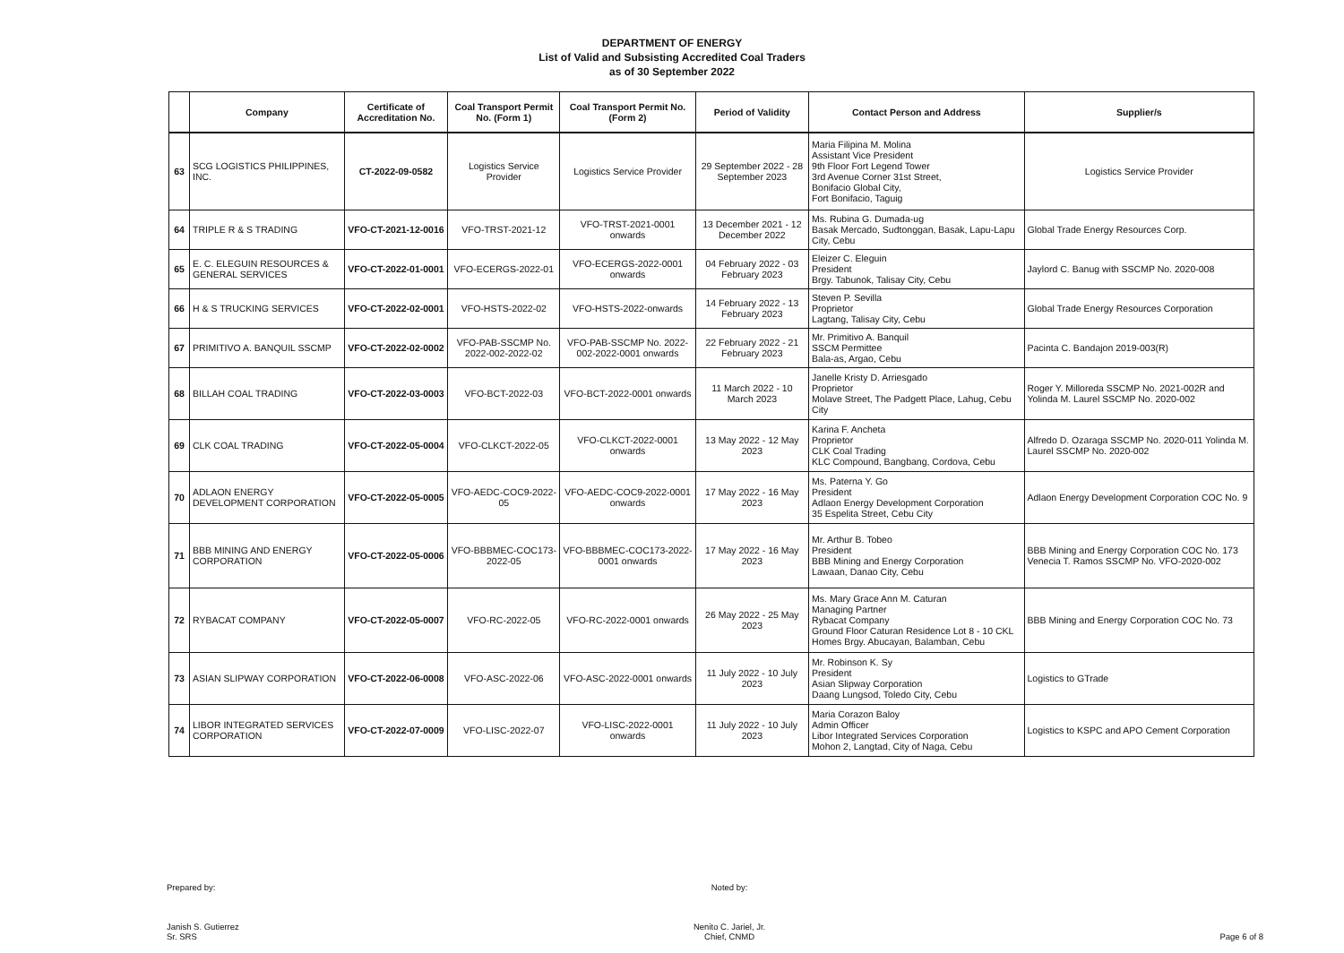DEPARTMENT OF ENERGY
List of Valid and Subsisting Accredited Coal Traders
as of 30 September 2022
| | Company | Certificate of Accreditation No. | Coal Transport Permit No. (Form 1) | Coal Transport Permit No. (Form 2) | Period of Validity | Contact Person and Address | Supplier/s |
| --- | --- | --- | --- | --- | --- | --- | --- |
| 63 | SCG LOGISTICS PHILIPPINES, INC. | CT-2022-09-0582 | Logistics Service Provider | Logistics Service Provider | 29 September 2022 - 28 September 2023 | Maria Filipina M. Molina Assistant Vice President 9th Floor Fort Legend Tower 3rd Avenue Corner 31st Street, Bonifacio Global City, Fort Bonifacio, Taguig | Logistics Service Provider |
| 64 | TRIPLE R & S TRADING | VFO-CT-2021-12-0016 | VFO-TRST-2021-12 | VFO-TRST-2021-0001 onwards | 13 December 2021 - 12 December 2022 | Ms. Rubina G. Dumada-ug Basak Mercado, Sudtonggan, Basak, Lapu-Lapu City, Cebu | Global Trade Energy Resources Corp. |
| 65 | E. C. ELEGUIN RESOURCES & GENERAL SERVICES | VFO-CT-2022-01-0001 | VFO-ECERGS-2022-01 | VFO-ECERGS-2022-0001 onwards | 04 February 2022 - 03 February 2023 | Eleizer C. Eleguin President Brgy. Tabunok, Talisay City, Cebu | Jaylord C. Banug with SSCMP No. 2020-008 |
| 66 | H & S TRUCKING SERVICES | VFO-CT-2022-02-0001 | VFO-HSTS-2022-02 | VFO-HSTS-2022-onwards | 14 February 2022 - 13 February 2023 | Steven P. Sevilla Proprietor Lagtang, Talisay City, Cebu | Global Trade Energy Resources Corporation |
| 67 | PRIMITIVO A. BANQUIL SSCMP | VFO-CT-2022-02-0002 | VFO-PAB-SSCMP No. 2022-002-2022-02 | VFO-PAB-SSCMP No. 2022-002-2022-0001 onwards | 22 February 2022 - 21 February 2023 | Mr. Primitivo A. Banquil SSCM Permittee Bala-as, Argao, Cebu | Pacinta C. Bandajon 2019-003(R) |
| 68 | BILLAH COAL TRADING | VFO-CT-2022-03-0003 | VFO-BCT-2022-03 | VFO-BCT-2022-0001 onwards | 11 March 2022 - 10 March 2023 | Janelle Kristy D. Arriesgado Proprietor Molave Street, The Padgett Place, Lahug, Cebu City | Roger Y. Milloreda SSCMP No. 2021-002R and Yolinda M. Laurel SSCMP No. 2020-002 |
| 69 | CLK COAL TRADING | VFO-CT-2022-05-0004 | VFO-CLKCT-2022-05 | VFO-CLKCT-2022-0001 onwards | 13 May 2022 - 12 May 2023 | Karina F. Ancheta Proprietor CLK Coal Trading KLC Compound, Bangbang, Cordova, Cebu | Alfredo D. Ozaraga SSCMP No. 2020-011 Yolinda M. Laurel SSCMP No. 2020-002 |
| 70 | ADLAON ENERGY DEVELOPMENT CORPORATION | VFO-CT-2022-05-0005 | VFO-AEDC-COC9-2022-05 | VFO-AEDC-COC9-2022-0001 onwards | 17 May 2022 - 16 May 2023 | Ms. Paterna Y. Go President Adlaon Energy Development Corporation 35 Espelita Street, Cebu City | Adlaon Energy Development Corporation COC No. 9 |
| 71 | BBB MINING AND ENERGY CORPORATION | VFO-CT-2022-05-0006 | VFO-BBBMEC-COC173-2022-05 | VFO-BBBMEC-COC173-2022-0001 onwards | 17 May 2022 - 16 May 2023 | Mr. Arthur B. Tobeo President BBB Mining and Energy Corporation Lawaan, Danao City, Cebu | BBB Mining and Energy Corporation COC No. 173 Venecia T. Ramos SSCMP No. VFO-2020-002 |
| 72 | RYBACAT COMPANY | VFO-CT-2022-05-0007 | VFO-RC-2022-05 | VFO-RC-2022-0001 onwards | 26 May 2022 - 25 May 2023 | Ms. Mary Grace Ann M. Caturan Managing Partner Rybacat Company Ground Floor Caturan Residence Lot 8 - 10 CKL Homes Brgy. Abucayan, Balamban, Cebu | BBB Mining and Energy Corporation COC No. 73 |
| 73 | ASIAN SLIPWAY CORPORATION | VFO-CT-2022-06-0008 | VFO-ASC-2022-06 | VFO-ASC-2022-0001 onwards | 11 July 2022 - 10 July 2023 | Mr. Robinson K. Sy President Asian Slipway Corporation Daang Lungsod, Toledo City, Cebu | Logistics to GTrade |
| 74 | LIBOR INTEGRATED SERVICES CORPORATION | VFO-CT-2022-07-0009 | VFO-LISC-2022-07 | VFO-LISC-2022-0001 onwards | 11 July 2022 - 10 July 2023 | Maria Corazon Baloy Admin Officer Libor Integrated Services Corporation Mohon 2, Langtad, City of Naga, Cebu | Logistics to KSPC and APO Cement Corporation |
Prepared by:
Janish S. Gutierrez
Sr. SRS
Noted by:
Nenito C. Jariel, Jr.
Chief, CNMD
Page 6 of 8